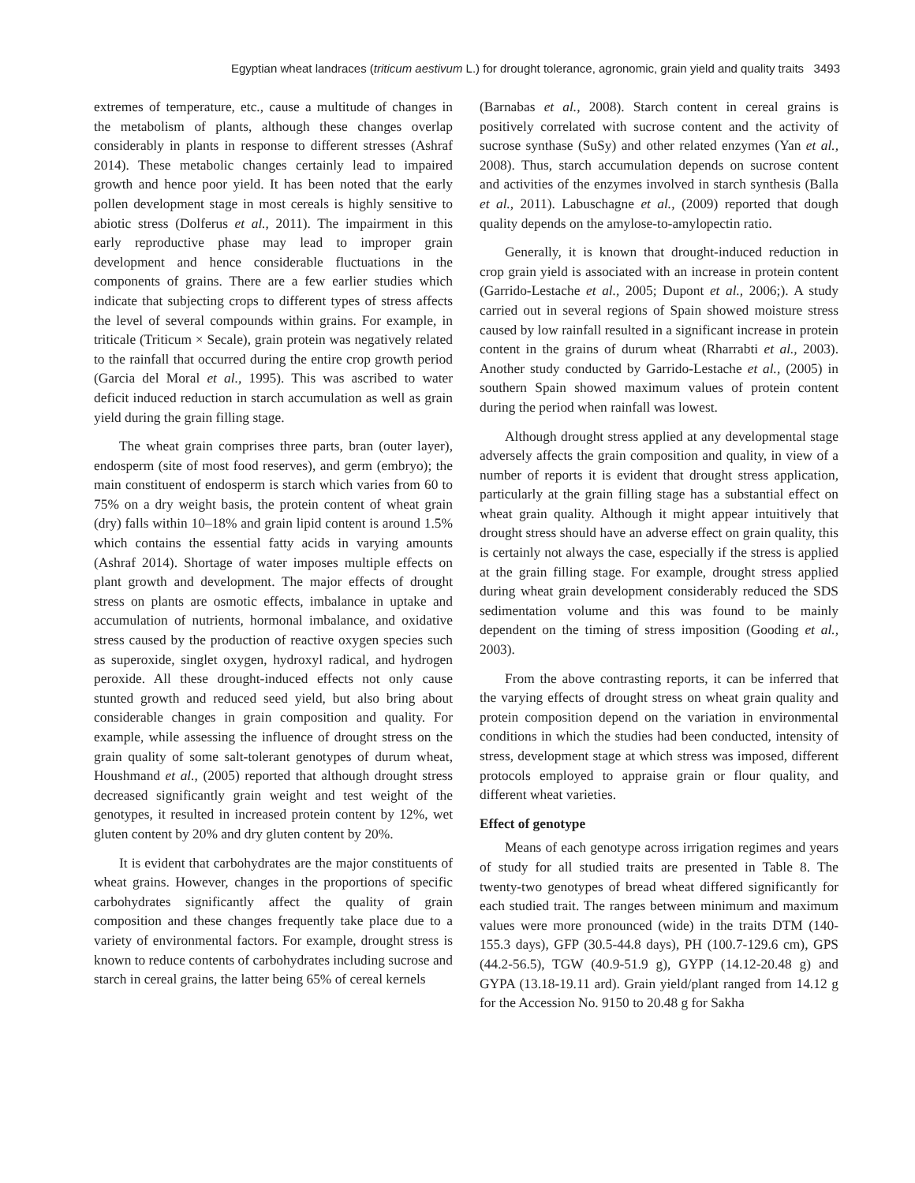Egyptian wheat landraces (triticum aestivum L.) for drought tolerance, agronomic, grain yield and quality traits 3493
extremes of temperature, etc., cause a multitude of changes in the metabolism of plants, although these changes overlap considerably in plants in response to different stresses (Ashraf 2014). These metabolic changes certainly lead to impaired growth and hence poor yield. It has been noted that the early pollen development stage in most cereals is highly sensitive to abiotic stress (Dolferus et al., 2011). The impairment in this early reproductive phase may lead to improper grain development and hence considerable fluctuations in the components of grains. There are a few earlier studies which indicate that subjecting crops to different types of stress affects the level of several compounds within grains. For example, in triticale (Triticum × Secale), grain protein was negatively related to the rainfall that occurred during the entire crop growth period (Garcia del Moral et al., 1995). This was ascribed to water deficit induced reduction in starch accumulation as well as grain yield during the grain filling stage.
The wheat grain comprises three parts, bran (outer layer), endosperm (site of most food reserves), and germ (embryo); the main constituent of endosperm is starch which varies from 60 to 75% on a dry weight basis, the protein content of wheat grain (dry) falls within 10–18% and grain lipid content is around 1.5% which contains the essential fatty acids in varying amounts (Ashraf 2014). Shortage of water imposes multiple effects on plant growth and development. The major effects of drought stress on plants are osmotic effects, imbalance in uptake and accumulation of nutrients, hormonal imbalance, and oxidative stress caused by the production of reactive oxygen species such as superoxide, singlet oxygen, hydroxyl radical, and hydrogen peroxide. All these drought-induced effects not only cause stunted growth and reduced seed yield, but also bring about considerable changes in grain composition and quality. For example, while assessing the influence of drought stress on the grain quality of some salt-tolerant genotypes of durum wheat, Houshmand et al., (2005) reported that although drought stress decreased significantly grain weight and test weight of the genotypes, it resulted in increased protein content by 12%, wet gluten content by 20% and dry gluten content by 20%.
It is evident that carbohydrates are the major constituents of wheat grains. However, changes in the proportions of specific carbohydrates significantly affect the quality of grain composition and these changes frequently take place due to a variety of environmental factors. For example, drought stress is known to reduce contents of carbohydrates including sucrose and starch in cereal grains, the latter being 65% of cereal kernels
(Barnabas et al., 2008). Starch content in cereal grains is positively correlated with sucrose content and the activity of sucrose synthase (SuSy) and other related enzymes (Yan et al., 2008). Thus, starch accumulation depends on sucrose content and activities of the enzymes involved in starch synthesis (Balla et al., 2011). Labuschagne et al., (2009) reported that dough quality depends on the amylose-to-amylopectin ratio.
Generally, it is known that drought-induced reduction in crop grain yield is associated with an increase in protein content (Garrido-Lestache et al., 2005; Dupont et al., 2006;). A study carried out in several regions of Spain showed moisture stress caused by low rainfall resulted in a significant increase in protein content in the grains of durum wheat (Rharrabti et al., 2003). Another study conducted by Garrido-Lestache et al., (2005) in southern Spain showed maximum values of protein content during the period when rainfall was lowest.
Although drought stress applied at any developmental stage adversely affects the grain composition and quality, in view of a number of reports it is evident that drought stress application, particularly at the grain filling stage has a substantial effect on wheat grain quality. Although it might appear intuitively that drought stress should have an adverse effect on grain quality, this is certainly not always the case, especially if the stress is applied at the grain filling stage. For example, drought stress applied during wheat grain development considerably reduced the SDS sedimentation volume and this was found to be mainly dependent on the timing of stress imposition (Gooding et al., 2003).
From the above contrasting reports, it can be inferred that the varying effects of drought stress on wheat grain quality and protein composition depend on the variation in environmental conditions in which the studies had been conducted, intensity of stress, development stage at which stress was imposed, different protocols employed to appraise grain or flour quality, and different wheat varieties.
Effect of genotype
Means of each genotype across irrigation regimes and years of study for all studied traits are presented in Table 8. The twenty-two genotypes of bread wheat differed significantly for each studied trait. The ranges between minimum and maximum values were more pronounced (wide) in the traits DTM (140-155.3 days), GFP (30.5-44.8 days), PH (100.7-129.6 cm), GPS (44.2-56.5), TGW (40.9-51.9 g), GYPP (14.12-20.48 g) and GYPA (13.18-19.11 ard). Grain yield/plant ranged from 14.12 g for the Accession No. 9150 to 20.48 g for Sakha